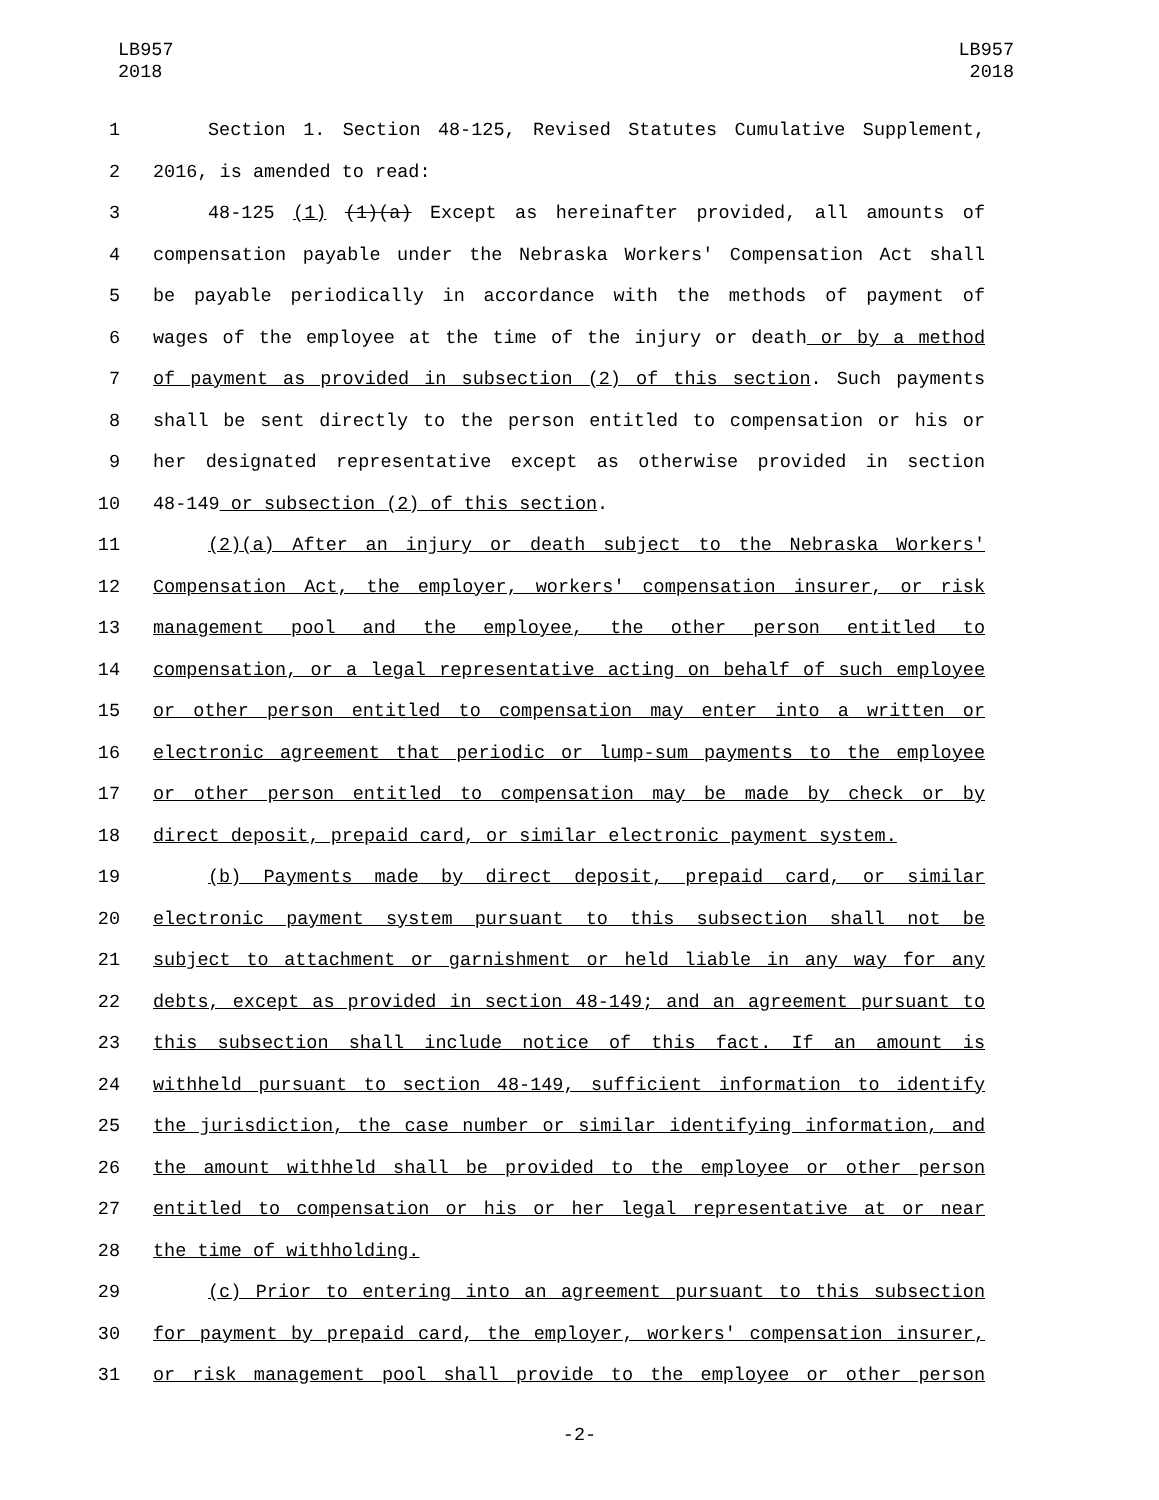LB957
2018
LB957
2018
1 Section 1. Section 48-125, Revised Statutes Cumulative Supplement,
2 2016, is amended to read:
3 48-125 (1) (1)(a) Except as hereinafter provided, all amounts of
4 compensation payable under the Nebraska Workers' Compensation Act shall
5 be payable periodically in accordance with the methods of payment of
6 wages of the employee at the time of the injury or death or by a method
7 of payment as provided in subsection (2) of this section. Such payments
8 shall be sent directly to the person entitled to compensation or his or
9 her designated representative except as otherwise provided in section
10 48-149 or subsection (2) of this section.
11 (2)(a) After an injury or death subject to the Nebraska Workers'
12 Compensation Act, the employer, workers' compensation insurer, or risk
13 management pool and the employee, the other person entitled to
14 compensation, or a legal representative acting on behalf of such employee
15 or other person entitled to compensation may enter into a written or
16 electronic agreement that periodic or lump-sum payments to the employee
17 or other person entitled to compensation may be made by check or by
18 direct deposit, prepaid card, or similar electronic payment system.
19 (b) Payments made by direct deposit, prepaid card, or similar
20 electronic payment system pursuant to this subsection shall not be
21 subject to attachment or garnishment or held liable in any way for any
22 debts, except as provided in section 48-149; and an agreement pursuant to
23 this subsection shall include notice of this fact. If an amount is
24 withheld pursuant to section 48-149, sufficient information to identify
25 the jurisdiction, the case number or similar identifying information, and
26 the amount withheld shall be provided to the employee or other person
27 entitled to compensation or his or her legal representative at or near
28 the time of withholding.
29 (c) Prior to entering into an agreement pursuant to this subsection
30 for payment by prepaid card, the employer, workers' compensation insurer,
31 or risk management pool shall provide to the employee or other person
-2-